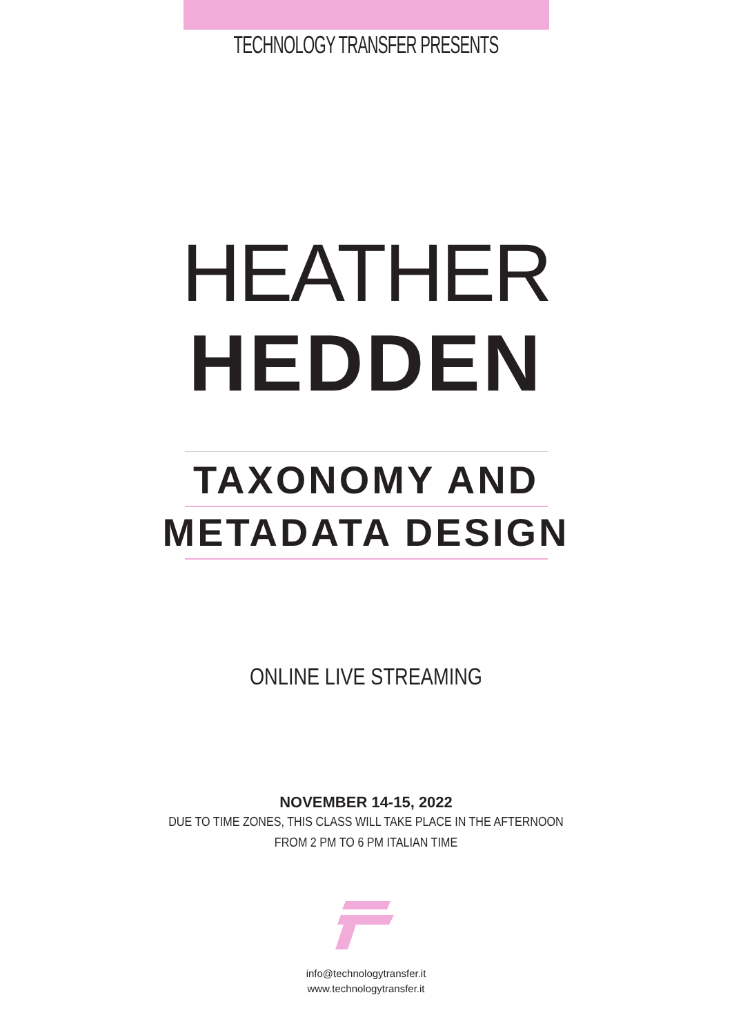TECHNOLOGY TRANSFER PRESENTS
HEATHER
HEDDEN
TAXONOMY AND
METADATA DESIGN
ONLINE LIVE STREAMING
NOVEMBER 14-15, 2022
DUE TO TIME ZONES, THIS CLASS WILL TAKE PLACE IN THE AFTERNOON
FROM 2 PM TO 6 PM ITALIAN TIME
info@technologytransfer.it
www.technologytransfer.it